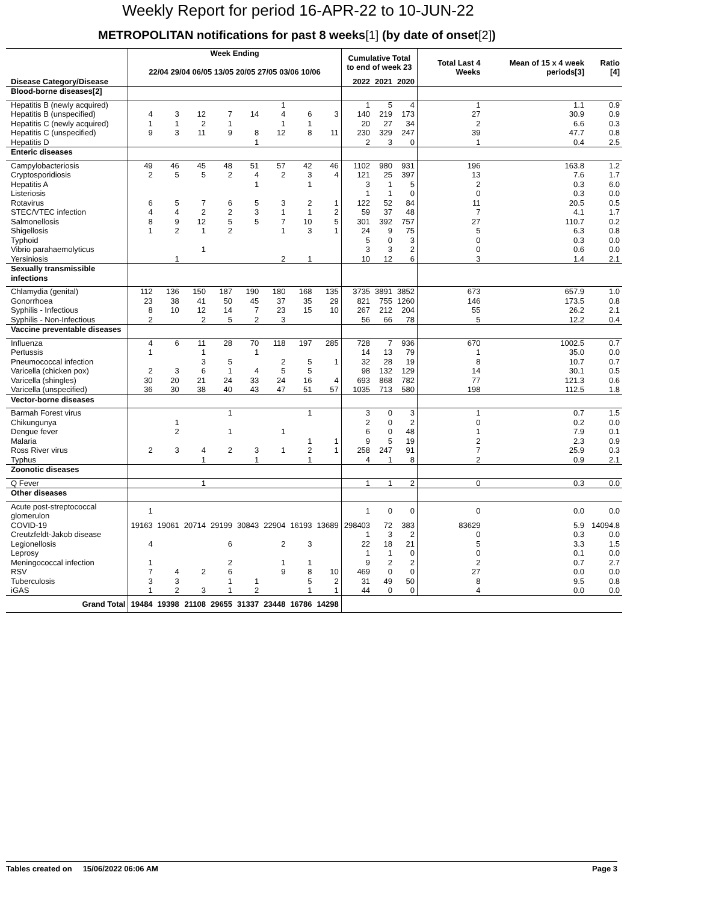Weekly Report for period 16-APR-22 to 10-JUN-22
METROPOLITAN notifications for past 8 weeks[1] (by date of onset[2])
| Disease Category/Disease | Week Ending 22/04 29/04 06/05 13/05 20/05 27/05 03/06 10/06 | | | | | | | | Cumulative Total to end of week 23 | | | Total Last 4 Weeks | Mean of 15 x 4 week periods[3] | Ratio [4] |
| --- | --- | --- | --- | --- | --- | --- | --- | --- | --- | --- | --- | --- | --- | --- |
| | | | | | | | | | 2022 | 2021 | 2020 | | | |
| Blood-borne diseases[2] | | | | | | | | | | | | | | |
| Hepatitis B (newly acquired) | | | | | | 1 | | | 1 | 5 | 4 | 1 | 1.1 | 0.9 |
| Hepatitis B (unspecified) | 4 | 3 | 12 | 7 | 14 | 4 | 6 | 3 | 140 | 219 | 173 | 27 | 30.9 | 0.9 |
| Hepatitis C (newly acquired) | 1 | 1 | 2 | 1 | | 1 | 1 | | 20 | 27 | 34 | 2 | 6.6 | 0.3 |
| Hepatitis C (unspecified) | 9 | 3 | 11 | 9 | 8 | 12 | 8 | 11 | 230 | 329 | 247 | 39 | 47.7 | 0.8 |
| Hepatitis D | | | | | 1 | | | | 2 | 3 | 0 | 1 | 0.4 | 2.5 |
| Enteric diseases | | | | | | | | | | | | | | |
| Campylobacteriosis | 49 | 46 | 45 | 48 | 51 | 57 | 42 | 46 | 1102 | 980 | 931 | 196 | 163.8 | 1.2 |
| Cryptosporidiosis | 2 | 5 | 5 | 2 | 4 | 2 | 3 | 4 | 121 | 25 | 397 | 13 | 7.6 | 1.7 |
| Hepatitis A | | | | | 1 | | 1 | | 3 | 1 | 5 | 2 | 0.3 | 6.0 |
| Listeriosis | | | | | | | | | 1 | 1 | 0 | 0 | 0.3 | 0.0 |
| Rotavirus | 6 | 5 | 7 | 6 | 5 | 3 | 2 | 1 | 122 | 52 | 84 | 11 | 20.5 | 0.5 |
| STEC/VTEC infection | 4 | 4 | 2 | 2 | 3 | 1 | 1 | 2 | 59 | 37 | 48 | 7 | 4.1 | 1.7 |
| Salmonellosis | 8 | 9 | 12 | 5 | 5 | 7 | 10 | 5 | 301 | 392 | 757 | 27 | 110.7 | 0.2 |
| Shigellosis | 1 | 2 | 1 | 2 | | 1 | 3 | 1 | 24 | 9 | 75 | 5 | 6.3 | 0.8 |
| Typhoid | | | | | | | | | 5 | 0 | 3 | 0 | 0.3 | 0.0 |
| Vibrio parahaemolyticus | | | 1 | | | | | | 3 | 3 | 2 | 0 | 0.6 | 0.0 |
| Yersiniosis | | 1 | | | | 2 | 1 | | 10 | 12 | 6 | 3 | 1.4 | 2.1 |
| Sexually transmissible infections | | | | | | | | | | | | | | |
| Chlamydia (genital) | 112 | 136 | 150 | 187 | 190 | 180 | 168 | 135 | 3735 | 3891 | 3852 | 673 | 657.9 | 1.0 |
| Gonorrhoea | 23 | 38 | 41 | 50 | 45 | 37 | 35 | 29 | 821 | 755 | 1260 | 146 | 173.5 | 0.8 |
| Syphilis - Infectious | 8 | 10 | 12 | 14 | 7 | 23 | 15 | 10 | 267 | 212 | 204 | 55 | 26.2 | 2.1 |
| Syphilis - Non-Infectious | 2 | | 2 | 5 | 2 | 3 | | | 56 | 66 | 78 | 5 | 12.2 | 0.4 |
| Vaccine preventable diseases | | | | | | | | | | | | | | |
| Influenza | 4 | 6 | 11 | 28 | 70 | 118 | 197 | 285 | 728 | 7 | 936 | 670 | 1002.5 | 0.7 |
| Pertussis | 1 | | 1 | | 1 | | | | 14 | 13 | 79 | 1 | 35.0 | 0.0 |
| Pneumococcal infection | | | 3 | 5 | | 2 | 5 | 1 | 32 | 28 | 19 | 8 | 10.7 | 0.7 |
| Varicella (chicken pox) | 2 | 3 | 6 | 1 | 4 | 5 | 5 | | 98 | 132 | 129 | 14 | 30.1 | 0.5 |
| Varicella (shingles) | 30 | 20 | 21 | 24 | 33 | 24 | 16 | 4 | 693 | 868 | 782 | 77 | 121.3 | 0.6 |
| Varicella (unspecified) | 36 | 30 | 38 | 40 | 43 | 47 | 51 | 57 | 1035 | 713 | 580 | 198 | 112.5 | 1.8 |
| Vector-borne diseases | | | | | | | | | | | | | | |
| Barmah Forest virus | | | | 1 | | | 1 | | 3 | 0 | 3 | 1 | 0.7 | 1.5 |
| Chikungunya | | 1 | | | | | | | 2 | 0 | 2 | 0 | 0.2 | 0.0 |
| Dengue fever | | 2 | | 1 | | 1 | | | 6 | 0 | 48 | 1 | 7.9 | 0.1 |
| Malaria | | | | | | | 1 | 1 | 9 | 5 | 19 | 2 | 2.3 | 0.9 |
| Ross River virus | 2 | 3 | 4 | 2 | 3 | 1 | 2 | 1 | 258 | 247 | 91 | 7 | 25.9 | 0.3 |
| Typhus | | | 1 | | 1 | | 1 | | 4 | 1 | 8 | 2 | 0.9 | 2.1 |
| Zoonotic diseases | | | | | | | | | | | | | | |
| Q Fever | | | 1 | | | | | | 1 | 1 | 2 | 0 | 0.3 | 0.0 |
| Other diseases | | | | | | | | | | | | | | |
| Acute post-streptococcal glomerulon | 1 | | | | | | | | 1 | 0 | 0 | 0 | 0.0 | 0.0 |
| COVID-19 | 19163 | 19061 | 20714 | 29199 | 30843 | 22904 | 16193 | 13689 | 298403 | 72 | 383 | 83629 | 5.9 | 14094.8 |
| Creutzfeldt-Jakob disease | | | | | | | | | 1 | 3 | 2 | 0 | 0.3 | 0.0 |
| Legionellosis | 4 | | | 6 | | 2 | 3 | | 22 | 18 | 21 | 5 | 3.3 | 1.5 |
| Leprosy | | | | | | | | | 1 | 1 | 0 | 0 | 0.1 | 0.0 |
| Meningococcal infection | 1 | | | 2 | | 1 | 1 | | 9 | 2 | 2 | 2 | 0.7 | 2.7 |
| RSV | 7 | 4 | 2 | 6 | | 9 | 8 | 10 | 469 | 0 | 0 | 27 | 0.0 | 0.0 |
| Tuberculosis | 3 | 3 | | 1 | 1 | | 5 | 2 | 31 | 49 | 50 | 8 | 9.5 | 0.8 |
| iGAS | 1 | 2 | 3 | 1 | 2 | | 1 | 1 | 44 | 0 | 0 | 4 | 0.0 | 0.0 |
| Grand Total | 19484 | 19398 | 21108 | 29655 | 31337 | 23448 | 16786 | 14298 | | | | | | |
Tables created on 15/06/2022 06:06 AM Page 3